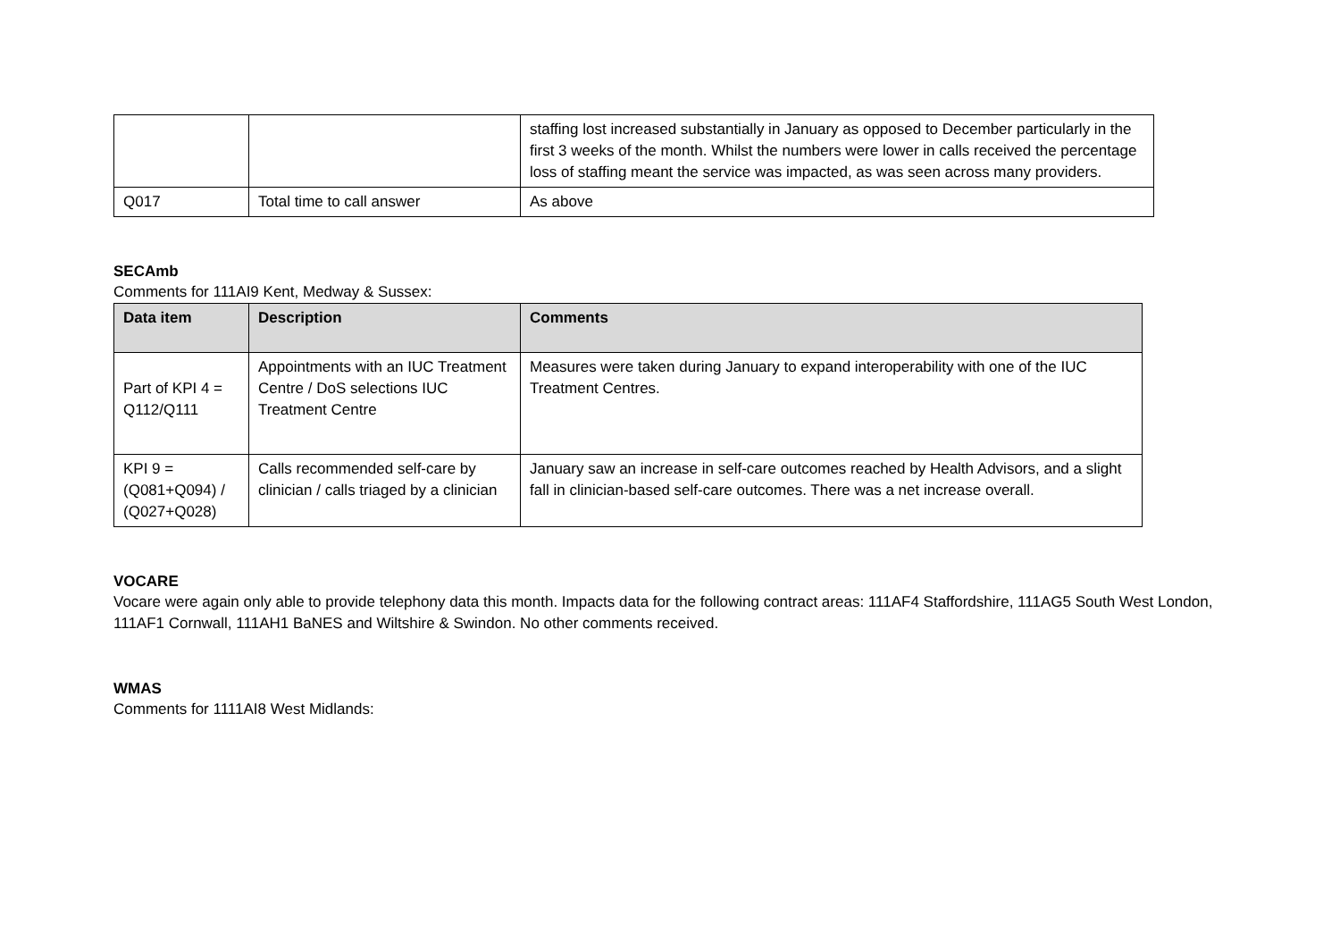| | | staffing lost increased substantially in January as opposed to December particularly in the first 3 weeks of the month. Whilst the numbers were lower in calls received the percentage loss of staffing meant the service was impacted, as was seen across many providers. |
| Q017 | Total time to call answer | As above |
SECAmb
Comments for 111AI9 Kent, Medway & Sussex:
| Data item | Description | Comments |
| --- | --- | --- |
| Part of KPI 4 = Q112/Q111 | Appointments with an IUC Treatment Centre / DoS selections IUC Treatment Centre | Measures were taken during January to expand interoperability with one of the IUC Treatment Centres. |
| KPI 9 = (Q081+Q094) / (Q027+Q028) | Calls recommended self-care by clinician / calls triaged by a clinician | January saw an increase in self-care outcomes reached by Health Advisors, and a slight fall in clinician-based self-care outcomes. There was a net increase overall. |
VOCARE
Vocare were again only able to provide telephony data this month. Impacts data for the following contract areas: 111AF4 Staffordshire, 111AG5 South West London, 111AF1 Cornwall, 111AH1 BaNES and Wiltshire & Swindon. No other comments received.
WMAS
Comments for 1111AI8 West Midlands: